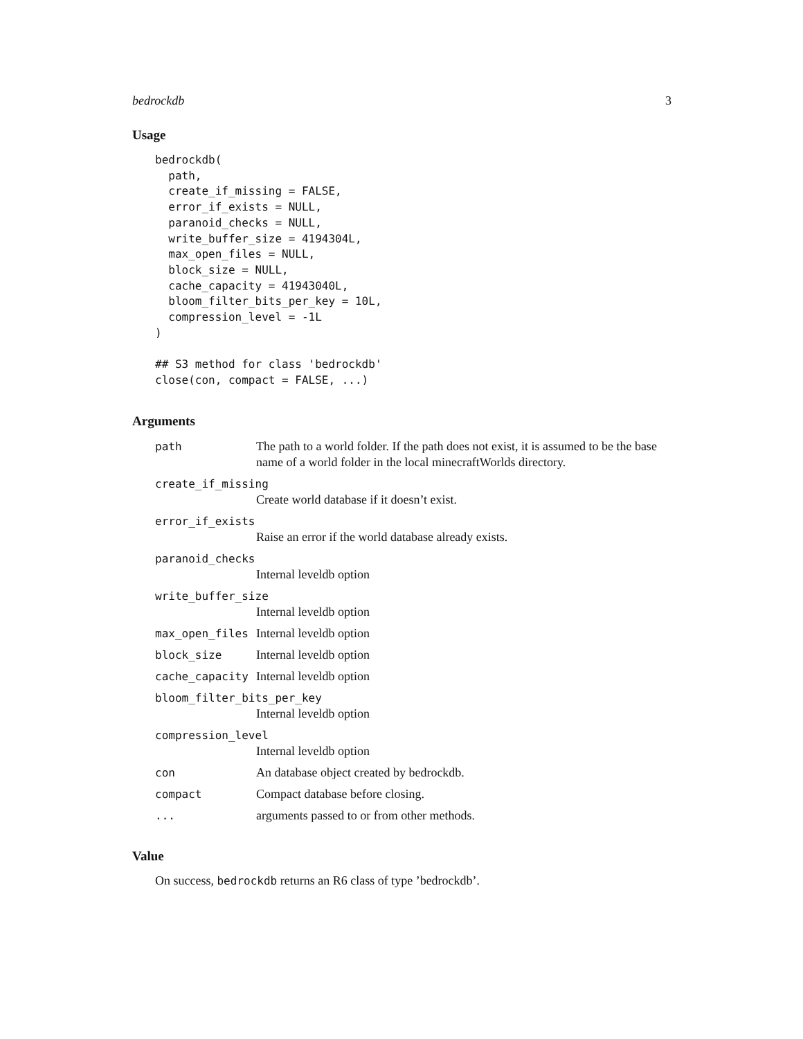bedrockdb 3
Usage
bedrockdb(
  path,
  create_if_missing = FALSE,
  error_if_exists = NULL,
  paranoid_checks = NULL,
  write_buffer_size = 4194304L,
  max_open_files = NULL,
  block_size = NULL,
  cache_capacity = 41943040L,
  bloom_filter_bits_per_key = 10L,
  compression_level = -1L
)

## S3 method for class 'bedrockdb'
close(con, compact = FALSE, ...)
Arguments
path The path to a world folder. If the path does not exist, it is assumed to be the base name of a world folder in the local minecraftWorlds directory.
create_if_missing
Create world database if it doesn’t exist.
error_if_exists
Raise an error if the world database already exists.
paranoid_checks
Internal leveldb option
write_buffer_size
Internal leveldb option
max_open_files Internal leveldb option
block_size Internal leveldb option
cache_capacity Internal leveldb option
bloom_filter_bits_per_key
Internal leveldb option
compression_level
Internal leveldb option
con An database object created by bedrockdb.
compact Compact database before closing.
... arguments passed to or from other methods.
Value
On success, bedrockdb returns an R6 class of type ’bedrockdb’.